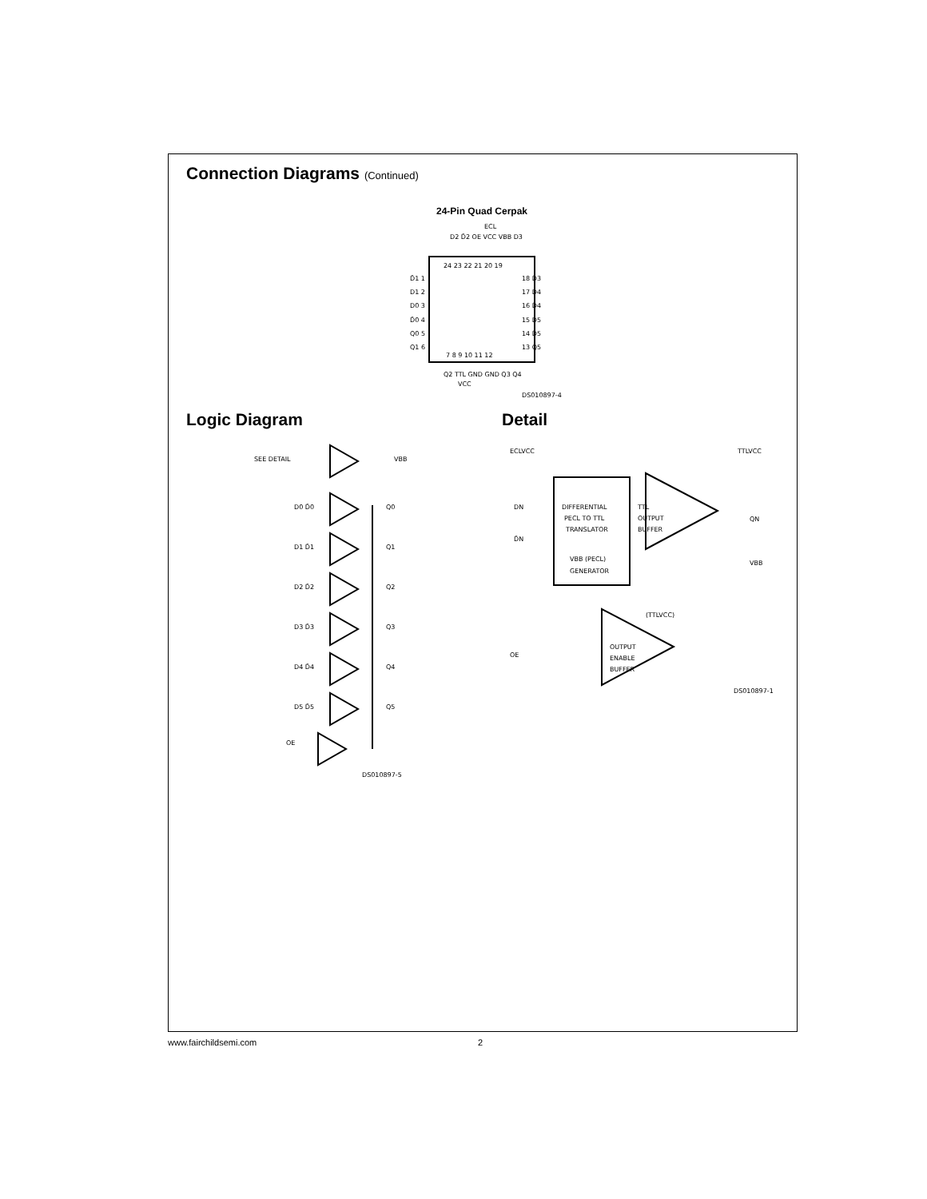Connection Diagrams (Continued)
24-Pin Quad Cerpak
D2 D̄2 OE VCC VBB D3
ECL
24 23 22 21 20 19
D̄1 1
D1 2
D0 3
D̄0 4
Q0 5
Q1 6
18 D̄3
17 D4
16 D̄4
15 D5
14 D̄5
13 Q5
7 8 9 10 11 12
Q2 TTL GND GND Q3 Q4
VCC
DS010897-4
Logic Diagram
SEE DETAIL
VBB
D0 D̄0
Q0
D1 D̄1
Q1
D2 D̄2
Q2
D3 D̄3
Q3
D4 D̄4
Q4
D5 D̄5
Q5
OE
DS010897-5
Detail
ECLVCC
TTLVCC
DIFFERENTIAL
PECL TO TTL
TRANSLATOR
VBB (PECL)
GENERATOR
TTL
OUTPUT
BUFFER
DN
D̄N
QN
VBB
(TTLVCC)
OE
OUTPUT
ENABLE
BUFFER
DS010897-11
www.fairchildsemi.com 2